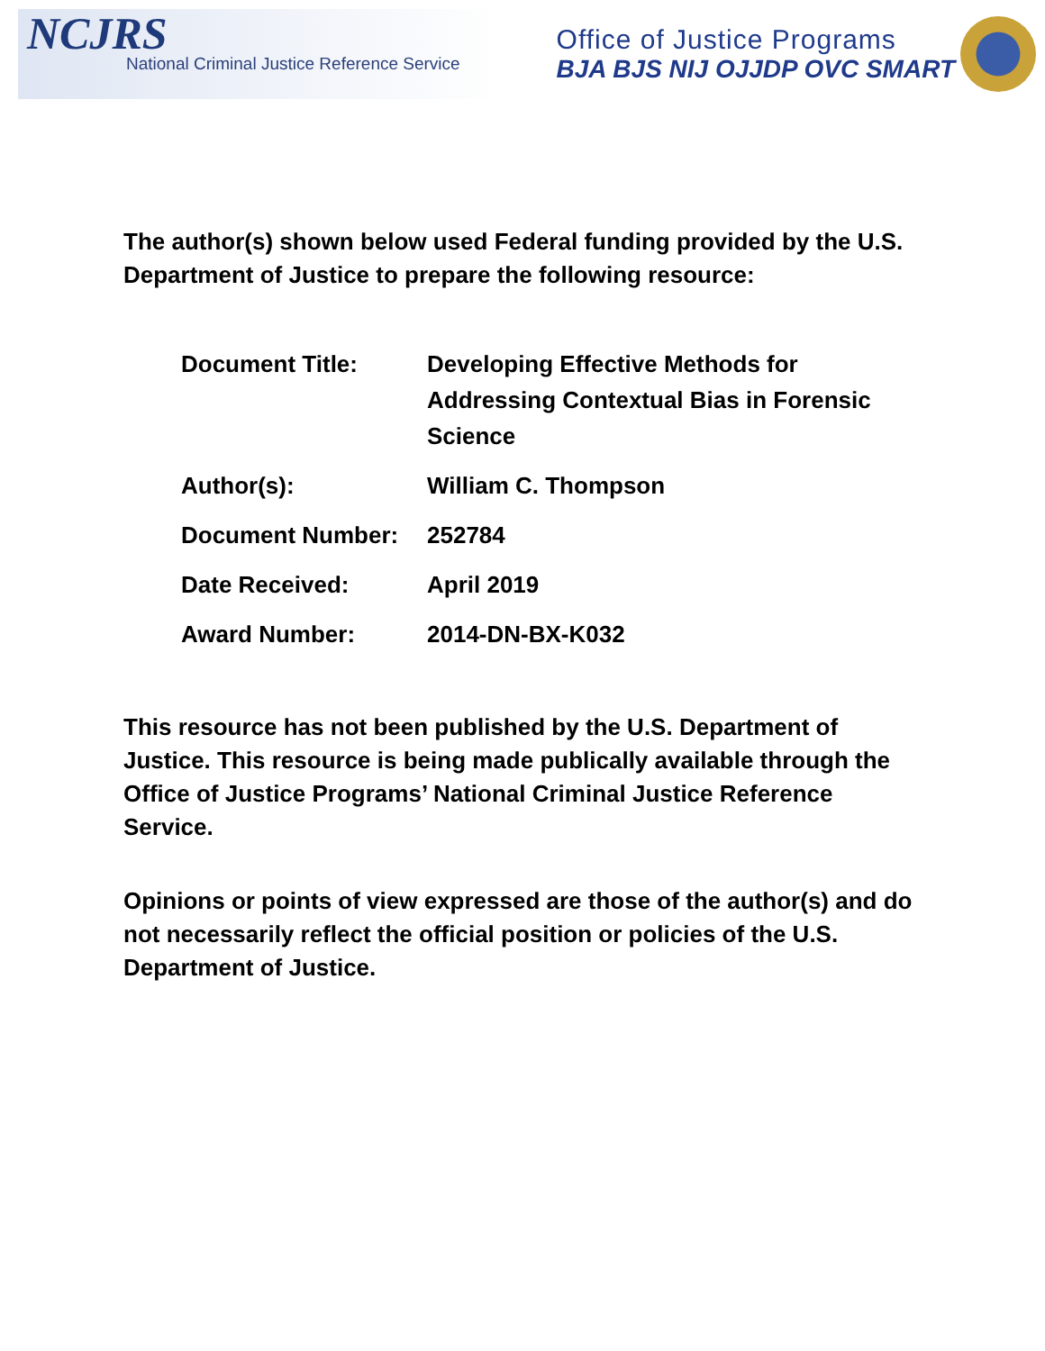NCJRS
National Criminal Justice Reference Service
Office of Justice Programs
BJA BJS NIJ OJJDP OVC SMART
The author(s) shown below used Federal funding provided by the U.S. Department of Justice to prepare the following resource:
| Document Title: | Developing Effective Methods for Addressing Contextual Bias in Forensic Science |
| Author(s): | William C. Thompson |
| Document Number: | 252784 |
| Date Received: | April 2019 |
| Award Number: | 2014-DN-BX-K032 |
This resource has not been published by the U.S. Department of Justice. This resource is being made publically available through the Office of Justice Programs’ National Criminal Justice Reference Service.
Opinions or points of view expressed are those of the author(s) and do not necessarily reflect the official position or policies of the U.S. Department of Justice.